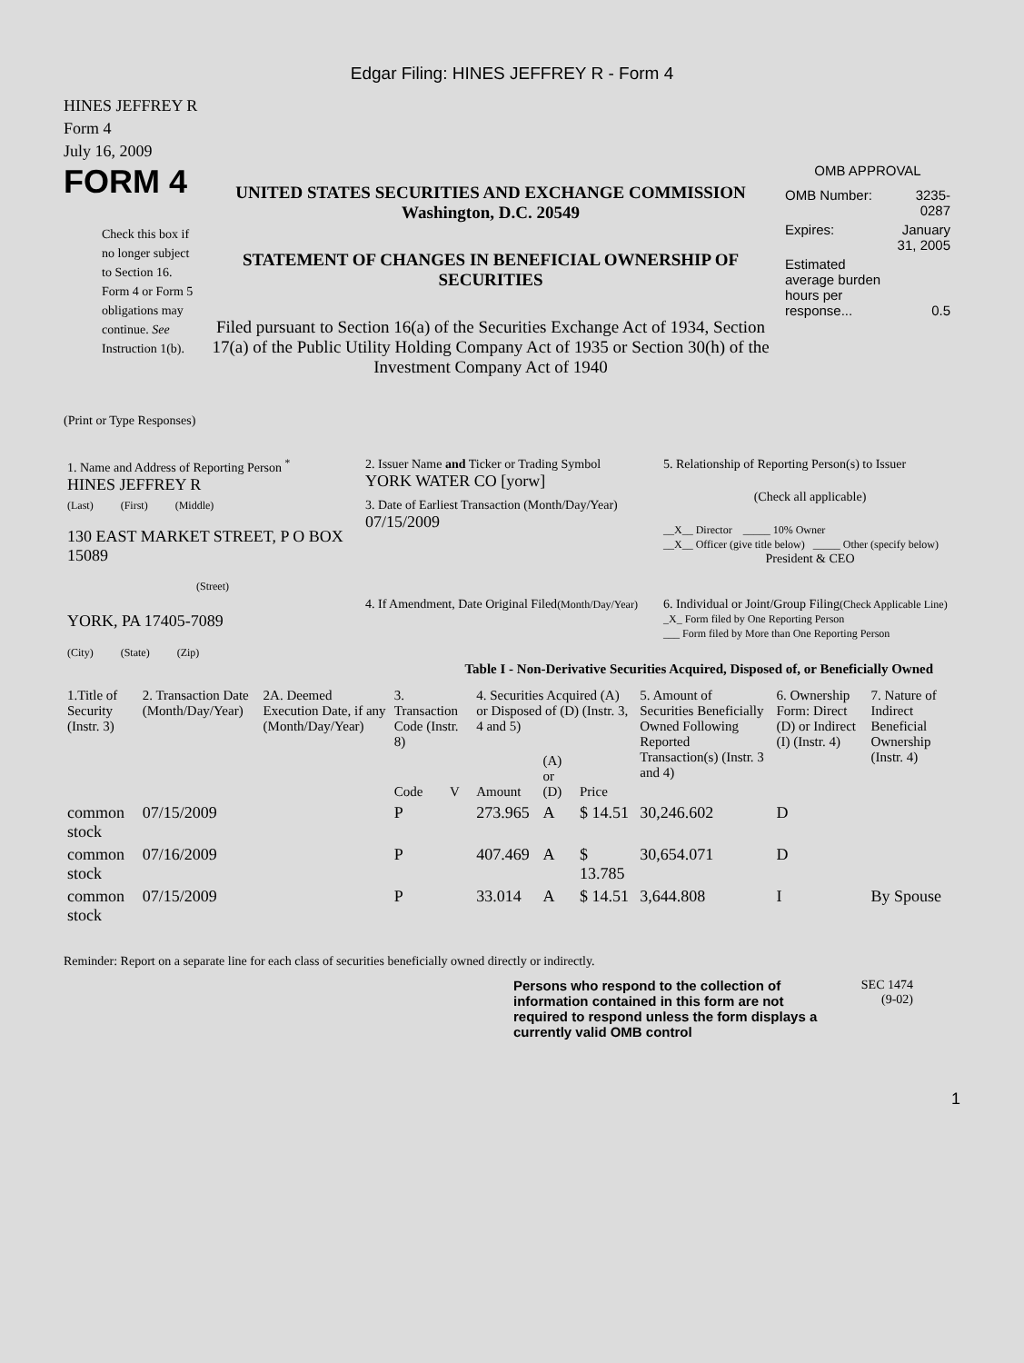Edgar Filing: HINES JEFFREY R - Form 4
HINES JEFFREY R
Form 4
July 16, 2009
FORM 4
Check this box if no longer subject to Section 16. Form 4 or Form 5 obligations may continue. See Instruction 1(b).
UNITED STATES SECURITIES AND EXCHANGE COMMISSION
Washington, D.C. 20549
STATEMENT OF CHANGES IN BENEFICIAL OWNERSHIP OF SECURITIES
Filed pursuant to Section 16(a) of the Securities Exchange Act of 1934, Section 17(a) of the Public Utility Holding Company Act of 1935 or Section 30(h) of the Investment Company Act of 1940
OMB APPROVAL
| OMB Number: | 3235-0287 |
| Expires: | January 31, 2005 |
| Estimated average burden hours per response... | 0.5 |
(Print or Type Responses)
| 1. Name and Address of Reporting Person <sup>*</sup> HINES JEFFREY R | 2. Issuer Name and Ticker or Trading Symbol YORK WATER CO [yorw] | 5. Relationship of Reporting Person(s) to Issuer (Check all applicable) __X__ Director _____ 10% Owner __X__ Officer (give title below) _____ Other (specify below) President & CEO |
| (Last) (First) (Middle) 130 EAST MARKET STREET, P O BOX 15089 (Street) | 3. Date of Earliest Transaction (Month/Day/Year) 07/15/2009 | |
| YORK, PA 17405-7089 (City) (State) (Zip) | 4. If Amendment, Date Original Filed (Month/Day/Year) | 6. Individual or Joint/Group Filing (Check Applicable Line) _X_ Form filed by One Reporting Person ___ Form filed by More than One Reporting Person |
Table I - Non-Derivative Securities Acquired, Disposed of, or Beneficially Owned
| 1.Title of Security (Instr. 3) | 2. Transaction Date (Month/Day/Year) | 2A. Deemed Execution Date, if any (Month/Day/Year) | 3. Transaction Code (Instr. 8) | | 4. Securities Acquired (A) or Disposed of (D) (Instr. 3, 4 and 5) | | | 5. Amount of Securities Beneficially Owned Following Reported Transaction(s) (Instr. 3 and 4) | 6. Ownership Form: Direct (D) or Indirect (I) (Instr. 4) | 7. Nature of Indirect Beneficial Ownership (Instr. 4) |
| --- | --- | --- | --- | --- | --- | --- | --- | --- | --- | --- |
| | | | Code | V | Amount | (A) or (D) | Price | | | |
| common stock | 07/15/2009 | | P | | 273.965 | A | $ 14.51 | 30,246.602 | D | |
| common stock | 07/16/2009 | | P | | 407.469 | A | $ 13.785 | 30,654.071 | D | |
| common stock | 07/15/2009 | | P | | 33.014 | A | $ 14.51 | 3,644.808 | I | By Spouse |
Reminder: Report on a separate line for each class of securities beneficially owned directly or indirectly.
Persons who respond to the collection of information contained in this form are not required to respond unless the form displays a currently valid OMB control
SEC 1474
(9-02)
1